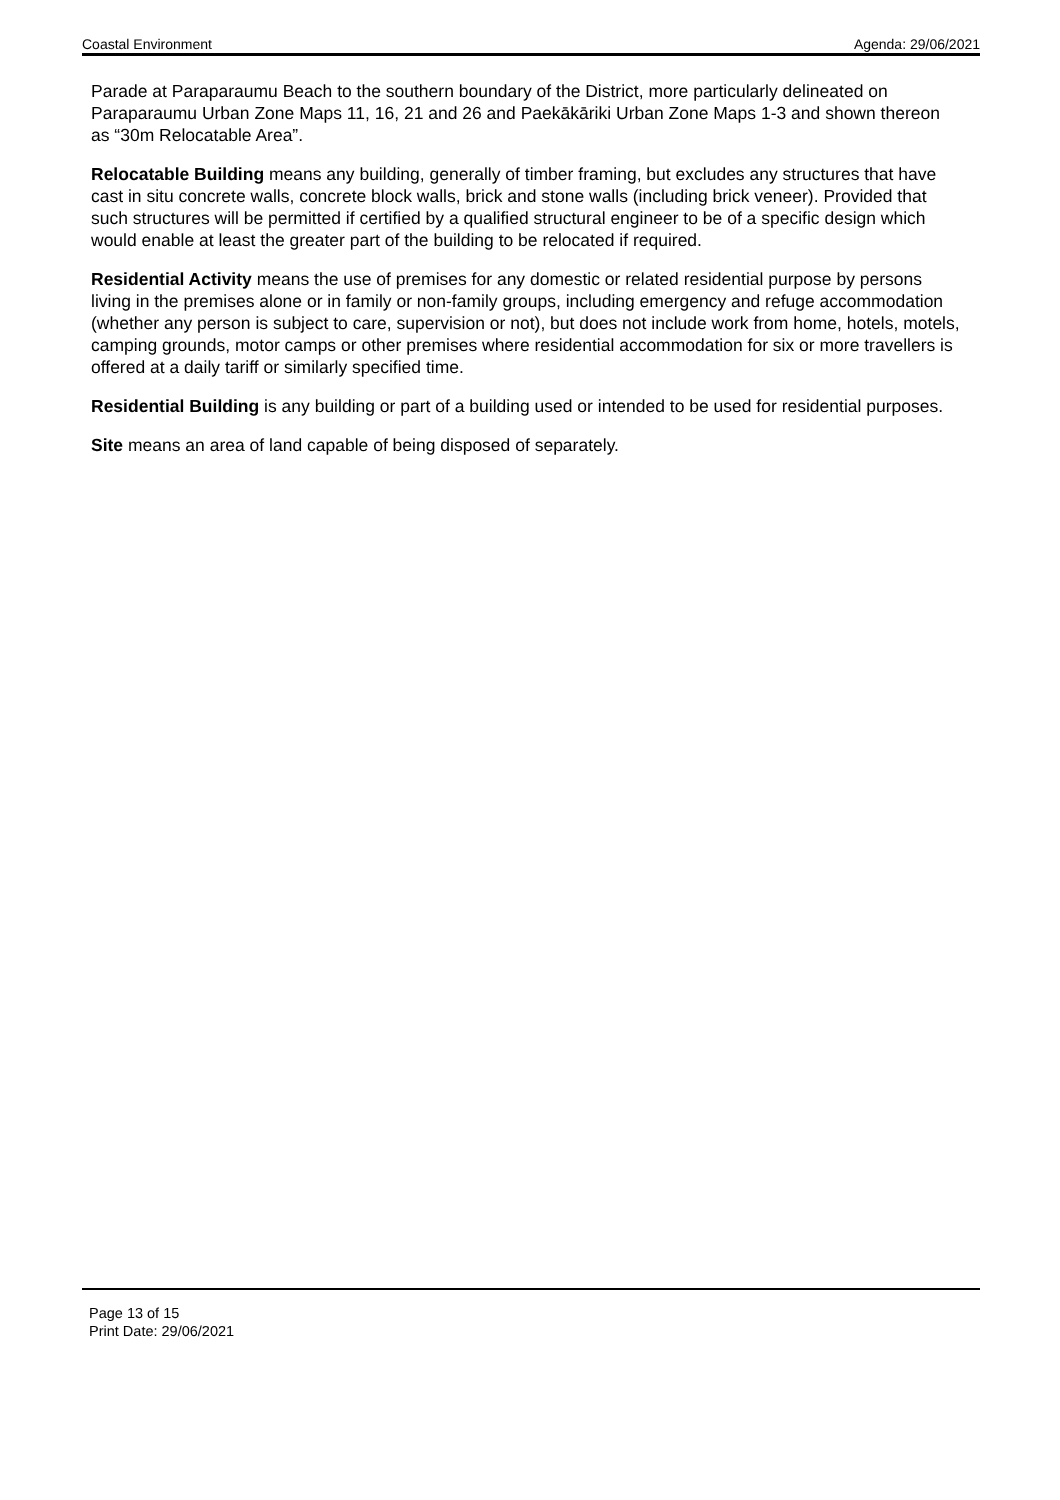Coastal Environment Agenda: 29/06/2021
Parade at Paraparaumu Beach to the southern boundary of the District, more particularly delineated on Paraparaumu Urban Zone Maps 11, 16, 21 and 26 and Paekākāriki Urban Zone Maps 1-3 and shown thereon as “30m Relocatable Area”.
Relocatable Building means any building, generally of timber framing, but excludes any structures that have cast in situ concrete walls, concrete block walls, brick and stone walls (including brick veneer). Provided that such structures will be permitted if certified by a qualified structural engineer to be of a specific design which would enable at least the greater part of the building to be relocated if required.
Residential Activity means the use of premises for any domestic or related residential purpose by persons living in the premises alone or in family or non-family groups, including emergency and refuge accommodation (whether any person is subject to care, supervision or not), but does not include work from home, hotels, motels, camping grounds, motor camps or other premises where residential accommodation for six or more travellers is offered at a daily tariff or similarly specified time.
Residential Building is any building or part of a building used or intended to be used for residential purposes.
Site means an area of land capable of being disposed of separately.
Page 13 of 15
Print Date: 29/06/2021